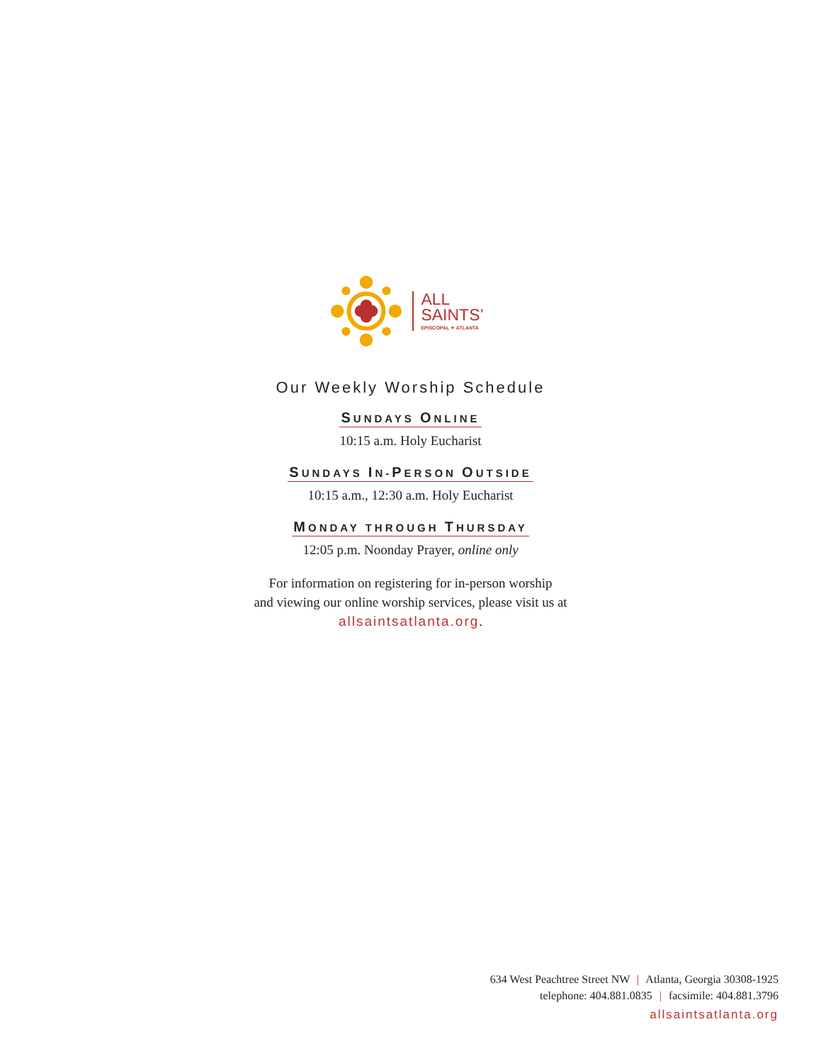ALL
SAINTS’
EPISCOPAL ✦ ATLANTA
Our Weekly Worship Schedule
SUNDAYS ONLINE
10:15 a.m. Holy Eucharist
SUNDAYS IN-PERSON OUTSIDE
10:15 a.m., 12:30 a.m. Holy Eucharist
MONDAY THROUGH THURSDAY
12:05 p.m. Noonday Prayer, online only
For information on registering for in-person worship
and viewing our online worship services, please visit us at
allsaintsatlanta.org.
634 West Peachtree Street NW | Atlanta, Georgia 30308-1925
telephone: 404.881.0835 | facsimile: 404.881.3796
allsaintsatlanta.org